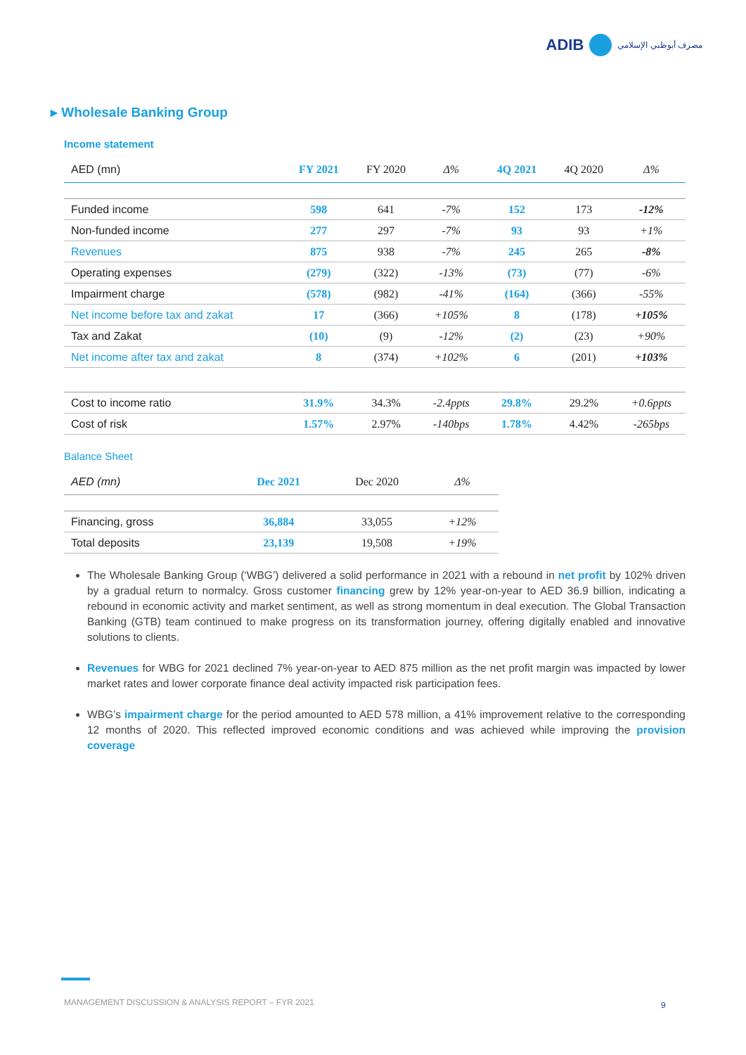ADIB مصرف أبوظبي الإسلامي
▸ Wholesale Banking Group
Income statement
| AED (mn) | FY 2021 | FY 2020 | Δ% | 4Q 2021 | 4Q 2020 | Δ% |
| --- | --- | --- | --- | --- | --- | --- |
| Funded income | 598 | 641 | -7% | 152 | 173 | -12% |
| Non-funded income | 277 | 297 | -7% | 93 | 93 | +1% |
| Revenues | 875 | 938 | -7% | 245 | 265 | -8% |
| Operating expenses | (279) | (322) | -13% | (73) | (77) | -6% |
| Impairment charge | (578) | (982) | -41% | (164) | (366) | -55% |
| Net income before tax and zakat | 17 | (366) | +105% | 8 | (178) | +105% |
| Tax and Zakat | (10) | (9) | -12% | (2) | (23) | +90% |
| Net income after tax and zakat | 8 | (374) | +102% | 6 | (201) | +103% |
| Cost to income ratio | 31.9% | 34.3% | -2.4ppts | 29.8% | 29.2% | +0.6ppts |
| Cost of risk | 1.57% | 2.97% | -140bps | 1.78% | 4.42% | -265bps |
Balance Sheet
| AED (mn) | Dec 2021 | Dec 2020 | Δ% |
| --- | --- | --- | --- |
| Financing, gross | 36,884 | 33,055 | +12% |
| Total deposits | 23,139 | 19,508 | +19% |
The Wholesale Banking Group (‘WBG’) delivered a solid performance in 2021 with a rebound in net profit by 102% driven by a gradual return to normalcy. Gross customer financing grew by 12% year-on-year to AED 36.9 billion, indicating a rebound in economic activity and market sentiment, as well as strong momentum in deal execution. The Global Transaction Banking (GTB) team continued to make progress on its transformation journey, offering digitally enabled and innovative solutions to clients.
Revenues for WBG for 2021 declined 7% year-on-year to AED 875 million as the net profit margin was impacted by lower market rates and lower corporate finance deal activity impacted risk participation fees.
WBG’s impairment charge for the period amounted to AED 578 million, a 41% improvement relative to the corresponding 12 months of 2020. This reflected improved economic conditions and was achieved while improving the provision coverage
MANAGEMENT DISCUSSION & ANALYSIS REPORT – FYR 2021
9